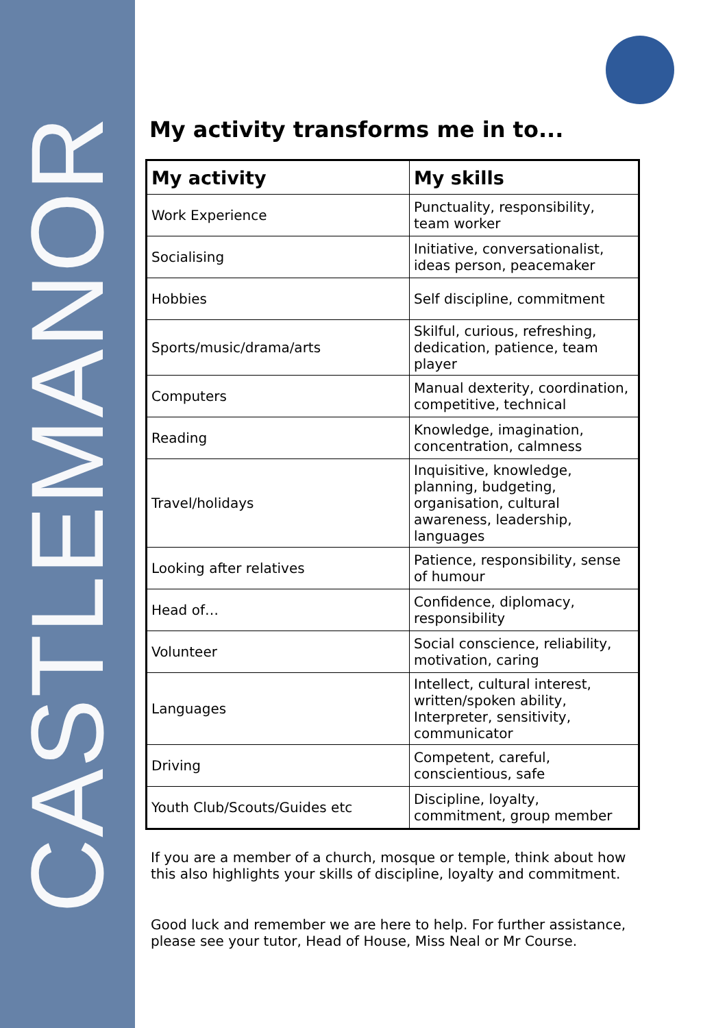CASTLEMANOR
My activity transforms me in to...
| My activity | My skills |
| --- | --- |
| Work Experience | Punctuality, responsibility, team worker |
| Socialising | Initiative, conversationalist, ideas person, peacemaker |
| Hobbies | Self discipline, commitment |
| Sports/music/drama/arts | Skilful, curious, refreshing, dedication, patience, team player |
| Computers | Manual dexterity, coordination, competitive, technical |
| Reading | Knowledge, imagination, concentration, calmness |
| Travel/holidays | Inquisitive, knowledge, planning, budgeting, organisation, cultural awareness, leadership, languages |
| Looking after relatives | Patience, responsibility, sense of humour |
| Head of… | Confidence, diplomacy, responsibility |
| Volunteer | Social conscience, reliability, motivation, caring |
| Languages | Intellect, cultural interest, written/spoken ability, Interpreter, sensitivity, communicator |
| Driving | Competent, careful, conscientious, safe |
| Youth Club/Scouts/Guides etc | Discipline, loyalty, commitment, group member |
If you are a member of a church, mosque or temple, think about how this also highlights your skills of discipline, loyalty and commitment.
Good luck and remember we are here to help. For further assistance, please see your tutor, Head of House, Miss Neal or Mr Course.